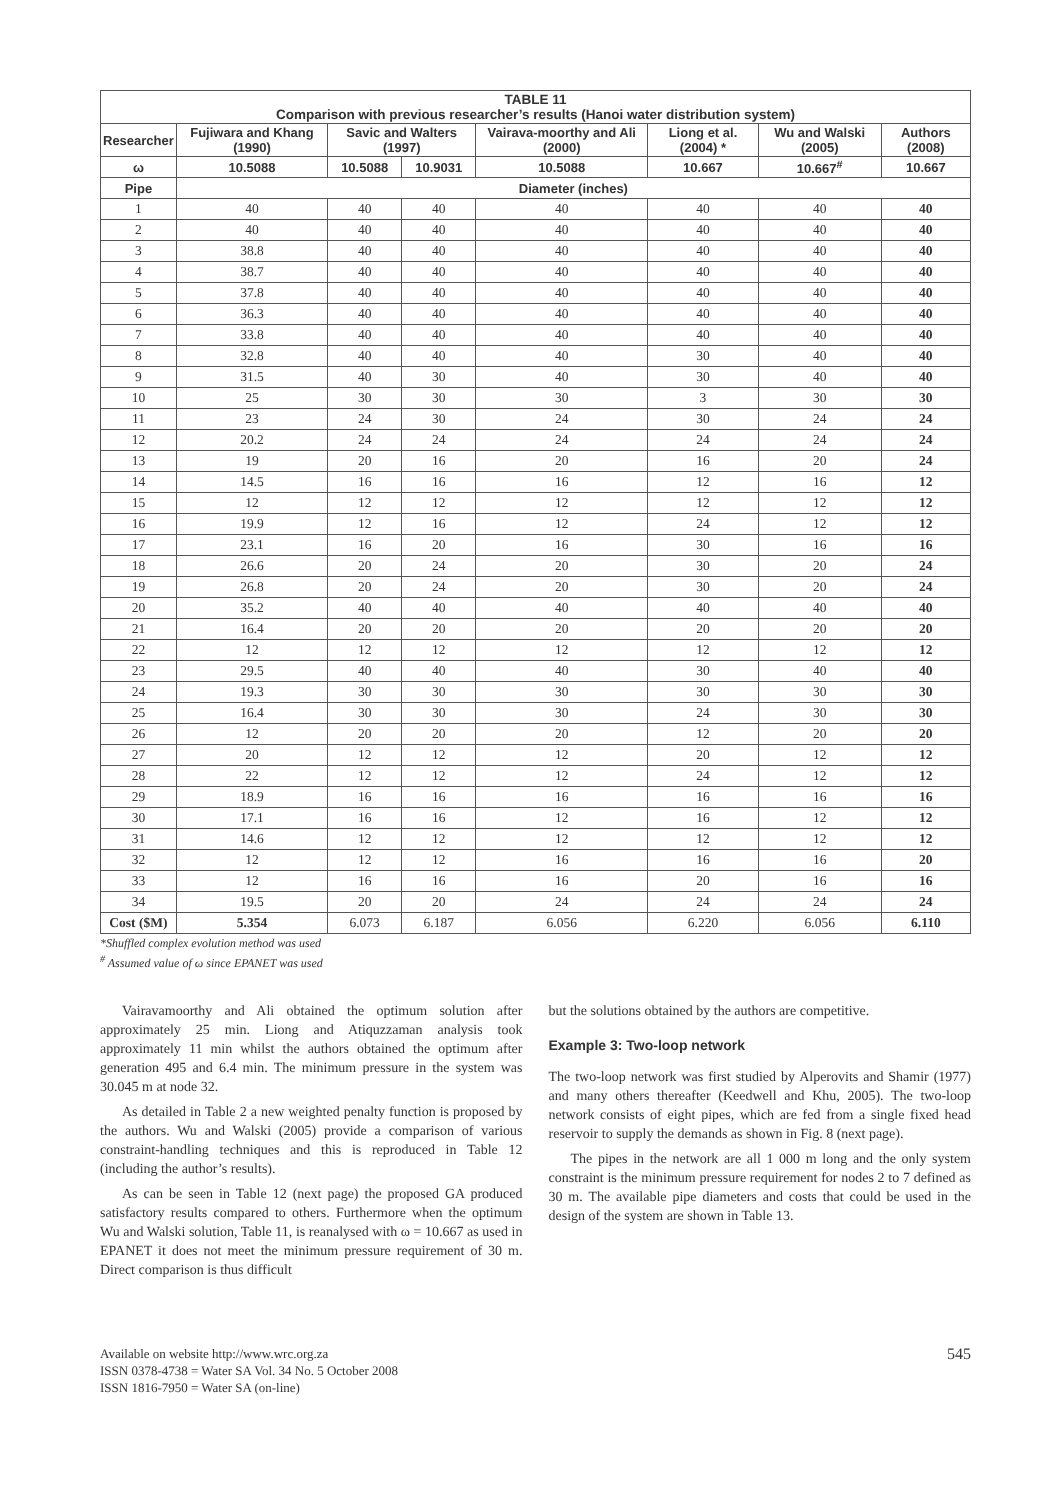| TABLE 11 Comparison with previous researcher’s results (Hanoi water distribution system) | | | | | | | |
| --- | --- | --- | --- | --- | --- | --- | --- |
| Researcher | Fujiwara and Khang (1990) | Savic and Walters (1997) | | Vairava-moorthy and Ali (2000) | Liong et al. (2004) * | Wu and Walski (2005) | Authors (2008) |
| ω | 10.5088 | 10.5088 | 10.9031 | 10.5088 | 10.667 | 10.667<sup>#</sup> | 10.667 |
| Pipe | Diameter (inches) | | | | | | |
| 1 | 40 | 40 | 40 | 40 | 40 | 40 | 40 |
| 2 | 40 | 40 | 40 | 40 | 40 | 40 | 40 |
| 3 | 38.8 | 40 | 40 | 40 | 40 | 40 | 40 |
| 4 | 38.7 | 40 | 40 | 40 | 40 | 40 | 40 |
| 5 | 37.8 | 40 | 40 | 40 | 40 | 40 | 40 |
| 6 | 36.3 | 40 | 40 | 40 | 40 | 40 | 40 |
| 7 | 33.8 | 40 | 40 | 40 | 40 | 40 | 40 |
| 8 | 32.8 | 40 | 40 | 40 | 30 | 40 | 40 |
| 9 | 31.5 | 40 | 30 | 40 | 30 | 40 | 40 |
| 10 | 25 | 30 | 30 | 30 | 3 | 30 | 30 |
| 11 | 23 | 24 | 30 | 24 | 30 | 24 | 24 |
| 12 | 20.2 | 24 | 24 | 24 | 24 | 24 | 24 |
| 13 | 19 | 20 | 16 | 20 | 16 | 20 | 24 |
| 14 | 14.5 | 16 | 16 | 16 | 12 | 16 | 12 |
| 15 | 12 | 12 | 12 | 12 | 12 | 12 | 12 |
| 16 | 19.9 | 12 | 16 | 12 | 24 | 12 | 12 |
| 17 | 23.1 | 16 | 20 | 16 | 30 | 16 | 16 |
| 18 | 26.6 | 20 | 24 | 20 | 30 | 20 | 24 |
| 19 | 26.8 | 20 | 24 | 20 | 30 | 20 | 24 |
| 20 | 35.2 | 40 | 40 | 40 | 40 | 40 | 40 |
| 21 | 16.4 | 20 | 20 | 20 | 20 | 20 | 20 |
| 22 | 12 | 12 | 12 | 12 | 12 | 12 | 12 |
| 23 | 29.5 | 40 | 40 | 40 | 30 | 40 | 40 |
| 24 | 19.3 | 30 | 30 | 30 | 30 | 30 | 30 |
| 25 | 16.4 | 30 | 30 | 30 | 24 | 30 | 30 |
| 26 | 12 | 20 | 20 | 20 | 12 | 20 | 20 |
| 27 | 20 | 12 | 12 | 12 | 20 | 12 | 12 |
| 28 | 22 | 12 | 12 | 12 | 24 | 12 | 12 |
| 29 | 18.9 | 16 | 16 | 16 | 16 | 16 | 16 |
| 30 | 17.1 | 16 | 16 | 12 | 16 | 12 | 12 |
| 31 | 14.6 | 12 | 12 | 12 | 12 | 12 | 12 |
| 32 | 12 | 12 | 12 | 16 | 16 | 16 | 20 |
| 33 | 12 | 16 | 16 | 16 | 20 | 16 | 16 |
| 34 | 19.5 | 20 | 20 | 24 | 24 | 24 | 24 |
| Cost ($M) | 5.354 | 6.073 | 6.187 | 6.056 | 6.220 | 6.056 | 6.110 |
*Shuffled complex evolution method was used
<sup>#</sup> Assumed value of ω since EPANET was used
Vairavamoorthy and Ali obtained the optimum solution after approximately 25 min. Liong and Atiquzzaman analysis took approximately 11 min whilst the authors obtained the optimum after generation 495 and 6.4 min. The minimum pressure in the system was 30.045 m at node 32.
As detailed in Table 2 a new weighted penalty function is proposed by the authors. Wu and Walski (2005) provide a comparison of various constraint-handling techniques and this is reproduced in Table 12 (including the author’s results).
As can be seen in Table 12 (next page) the proposed GA produced satisfactory results compared to others. Furthermore when the optimum Wu and Walski solution, Table 11, is reanalysed with ω = 10.667 as used in EPANET it does not meet the minimum pressure requirement of 30 m. Direct comparison is thus difficult
but the solutions obtained by the authors are competitive.
Example 3: Two-loop network
The two-loop network was first studied by Alperovits and Shamir (1977) and many others thereafter (Keedwell and Khu, 2005). The two-loop network consists of eight pipes, which are fed from a single fixed head reservoir to supply the demands as shown in Fig. 8 (next page).
The pipes in the network are all 1 000 m long and the only system constraint is the minimum pressure requirement for nodes 2 to 7 defined as 30 m. The available pipe diameters and costs that could be used in the design of the system are shown in Table 13.
Available on website http://www.wrc.org.za
ISSN 0378-4738 = Water SA Vol. 34 No. 5 October 2008
ISSN 1816-7950 = Water SA (on-line)
545